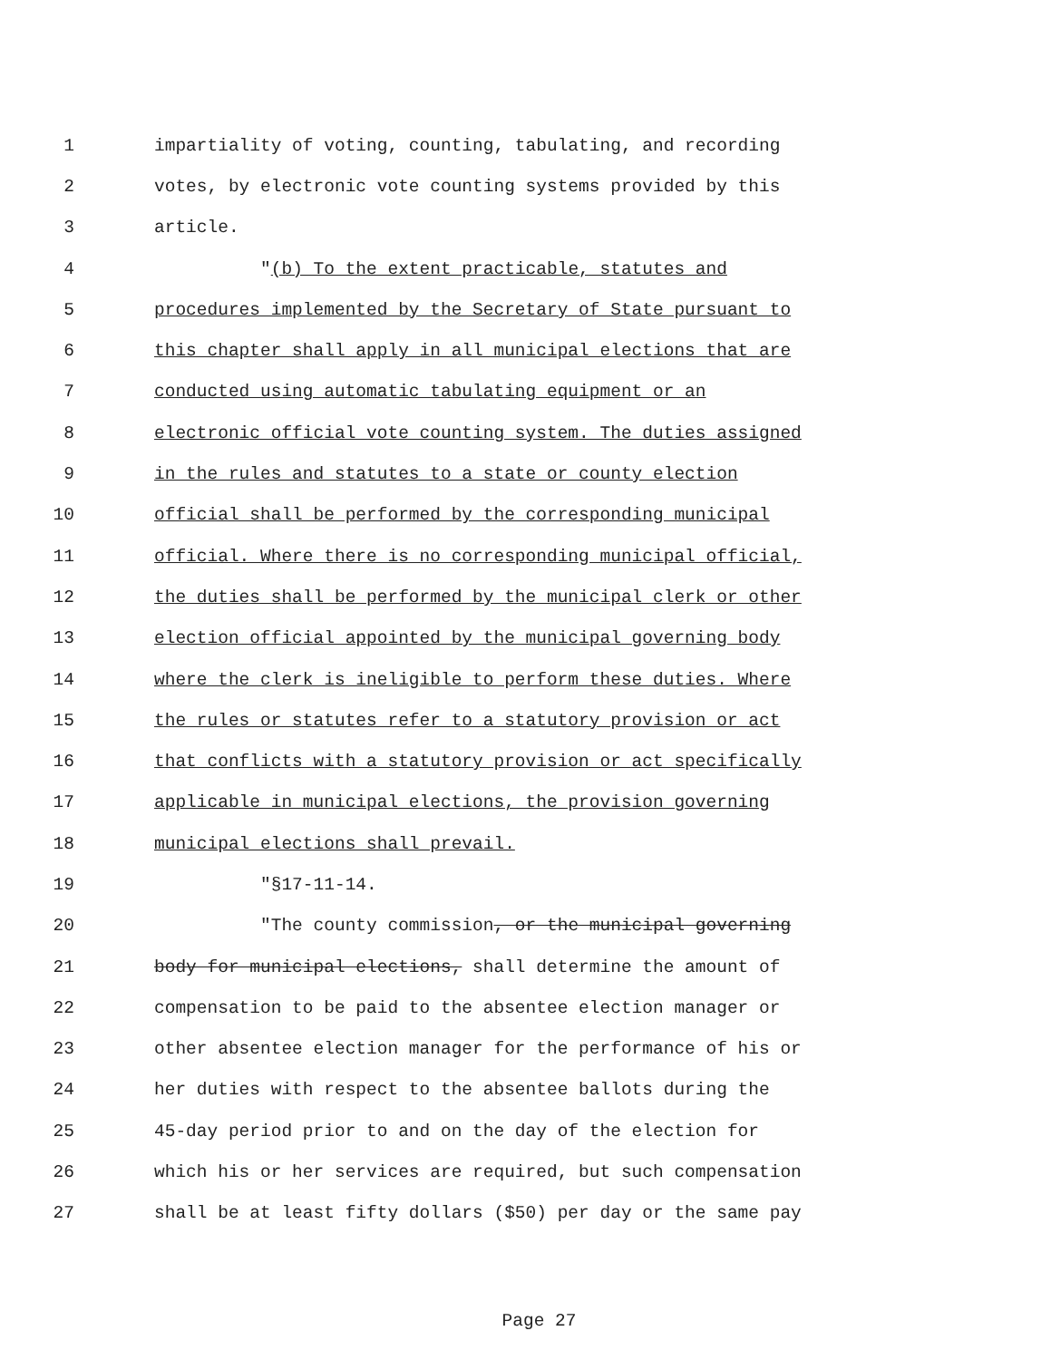1 impartiality of voting, counting, tabulating, and recording
2 votes, by electronic vote counting systems provided by this
3 article.
4 "(b) To the extent practicable, statutes and
5 procedures implemented by the Secretary of State pursuant to
6 this chapter shall apply in all municipal elections that are
7 conducted using automatic tabulating equipment or an
8 electronic official vote counting system. The duties assigned
9 in the rules and statutes to a state or county election
10 official shall be performed by the corresponding municipal
11 official. Where there is no corresponding municipal official,
12 the duties shall be performed by the municipal clerk or other
13 election official appointed by the municipal governing body
14 where the clerk is ineligible to perform these duties. Where
15 the rules or statutes refer to a statutory provision or act
16 that conflicts with a statutory provision or act specifically
17 applicable in municipal elections, the provision governing
18 municipal elections shall prevail.
19 "§17-11-14.
20 "The county commission, or the municipal governing
21 body for municipal elections, shall determine the amount of
22 compensation to be paid to the absentee election manager or
23 other absentee election manager for the performance of his or
24 her duties with respect to the absentee ballots during the
25 45-day period prior to and on the day of the election for
26 which his or her services are required, but such compensation
27 shall be at least fifty dollars ($50) per day or the same pay
Page 27